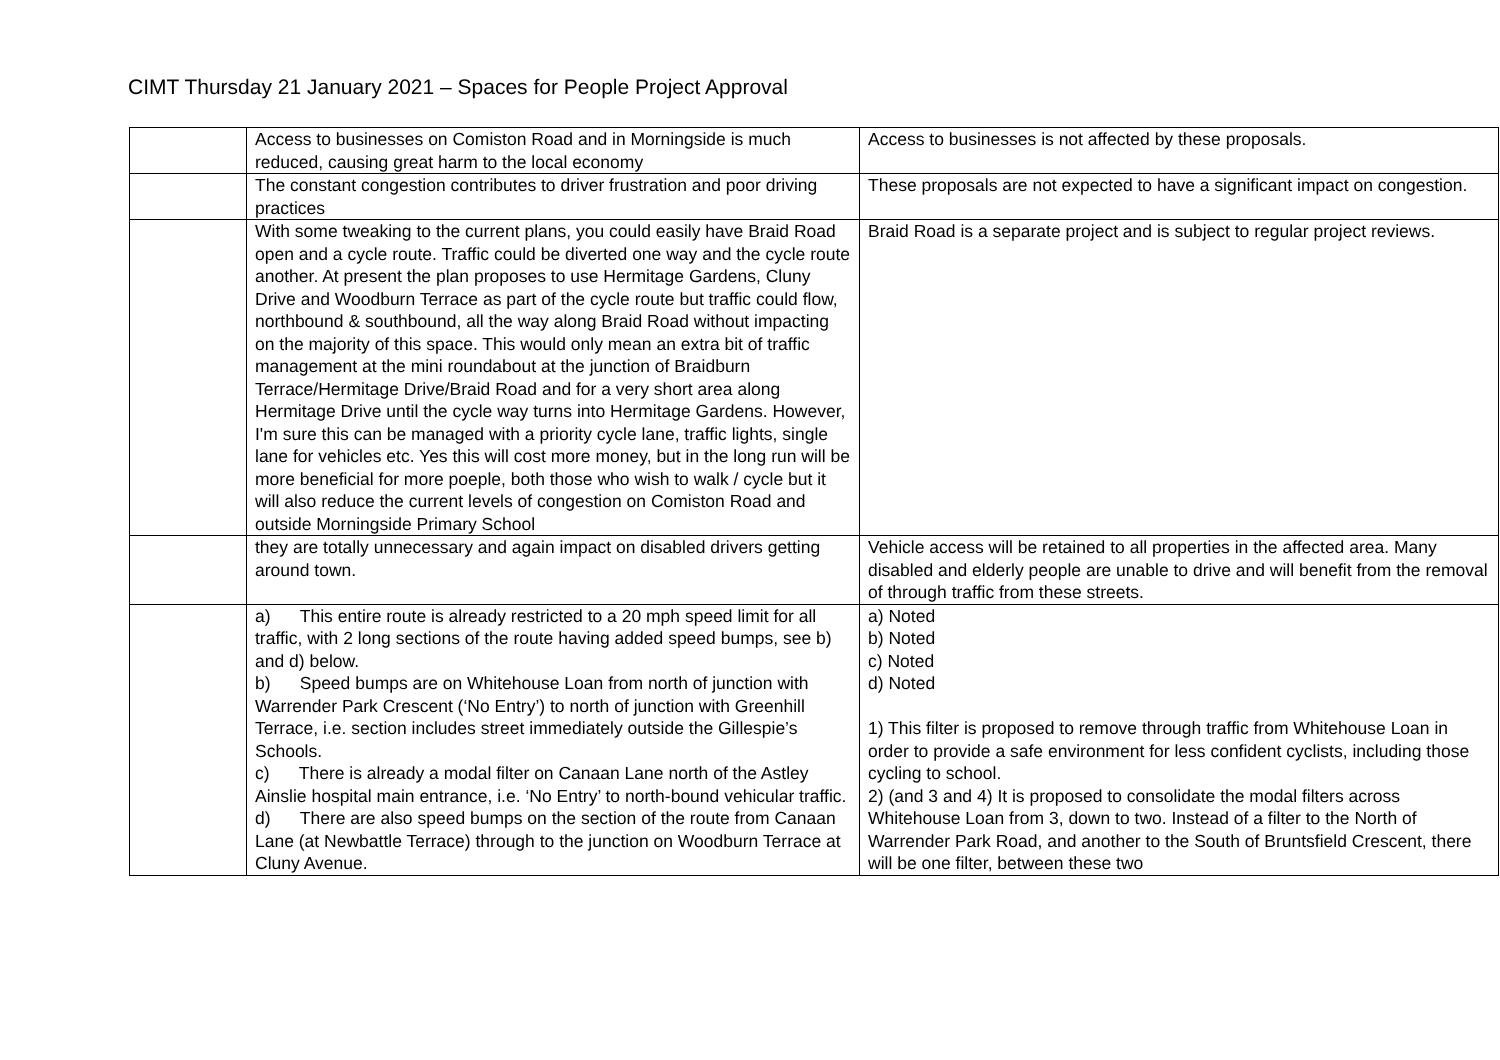CIMT Thursday 21 January 2021 – Spaces for People Project Approval
| | Access to businesses on Comiston Road and in Morningside is much reduced, causing great harm to the local economy | Access to businesses is not affected by these proposals. |
| | The constant congestion contributes to driver frustration and poor driving practices | These proposals are not expected to have a significant impact on congestion. |
| | With some tweaking to the current plans, you could easily have Braid Road open and a cycle route. Traffic could be diverted one way and the cycle route another. At present the plan proposes to use Hermitage Gardens, Cluny Drive and Woodburn Terrace as part of the cycle route but traffic could flow, northbound & southbound, all the way along Braid Road without impacting on the majority of this space. This would only mean an extra bit of traffic management at the mini roundabout at the junction of Braidburn Terrace/Hermitage Drive/Braid Road and for a very short area along Hermitage Drive until the cycle way turns into Hermitage Gardens. However, I'm sure this can be managed with a priority cycle lane, traffic lights, single lane for vehicles etc. Yes this will cost more money, but in the long run will be more beneficial for more poeple, both those who wish to walk / cycle but it will also reduce the current levels of congestion on Comiston Road and outside Morningside Primary School | Braid Road is a separate project and is subject to regular project reviews. |
| | they are totally unnecessary and again impact on disabled drivers getting around town. | Vehicle access will be retained to all properties in the affected area. Many disabled and elderly people are unable to drive and will benefit from the removal of through traffic from these streets. |
| | a) This entire route is already restricted to a 20 mph speed limit for all traffic, with 2 long sections of the route having added speed bumps, see b) and d) below. b) Speed bumps are on Whitehouse Loan from north of junction with Warrender Park Crescent (‘No Entry’) to north of junction with Greenhill Terrace, i.e. section includes street immediately outside the Gillespie’s Schools. c) There is already a modal filter on Canaan Lane north of the Astley Ainslie hospital main entrance, i.e. ‘No Entry’ to north-bound vehicular traffic. d) There are also speed bumps on the section of the route from Canaan Lane (at Newbattle Terrace) through to the junction on Woodburn Terrace at Cluny Avenue. | a) Noted b) Noted c) Noted d) Noted 1) This filter is proposed to remove through traffic from Whitehouse Loan in order to provide a safe environment for less confident cyclists, including those cycling to school. 2) (and 3 and 4) It is proposed to consolidate the modal filters across Whitehouse Loan from 3, down to two. Instead of a filter to the North of Warrender Park Road, and another to the South of Bruntsfield Crescent, there will be one filter, between these two |